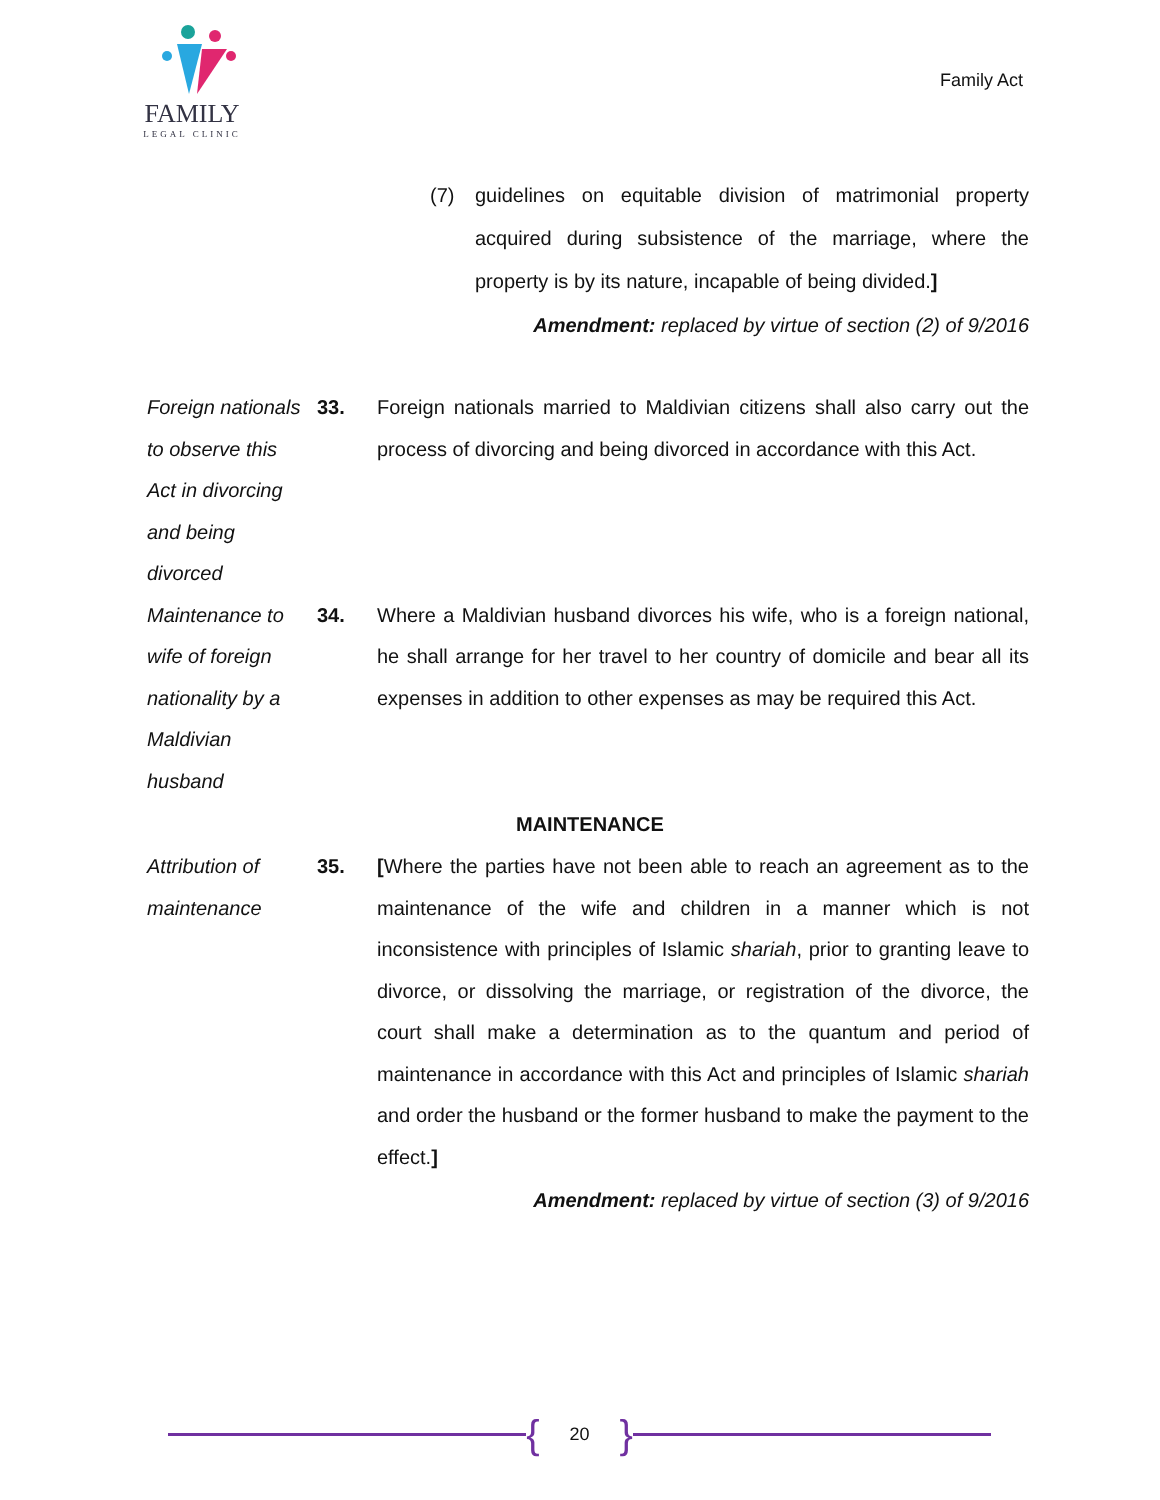FAMILY
LEGAL CLINIC
Family Act
(7) guidelines on equitable division of matrimonial property acquired during subsistence of the marriage, where the property is by its nature, incapable of being divided.]
Amendment: replaced by virtue of section (2) of 9/2016
Foreign nationals to observe this Act in divorcing and being divorced
33. Foreign nationals married to Maldivian citizens shall also carry out the process of divorcing and being divorced in accordance with this Act.
Maintenance to wife of foreign nationality by a Maldivian husband
34. Where a Maldivian husband divorces his wife, who is a foreign national, he shall arrange for her travel to her country of domicile and bear all its expenses in addition to other expenses as may be required this Act.
MAINTENANCE
Attribution of maintenance
35. [Where the parties have not been able to reach an agreement as to the maintenance of the wife and children in a manner which is not inconsistence with principles of Islamic shariah, prior to granting leave to divorce, or dissolving the marriage, or registration of the divorce, the court shall make a determination as to the quantum and period of maintenance in accordance with this Act and principles of Islamic shariah and order the husband or the former husband to make the payment to the effect.]
Amendment: replaced by virtue of section (3) of 9/2016
{ 20 }